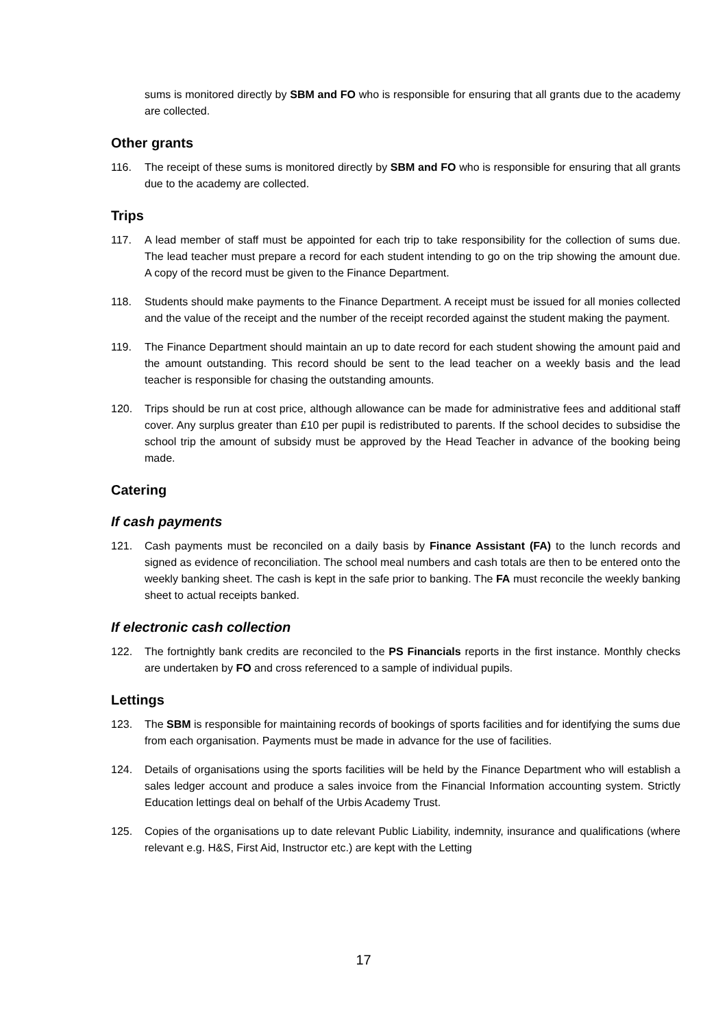sums is monitored directly by SBM and FO who is responsible for ensuring that all grants due to the academy are collected.
Other grants
116. The receipt of these sums is monitored directly by SBM and FO who is responsible for ensuring that all grants due to the academy are collected.
Trips
117. A lead member of staff must be appointed for each trip to take responsibility for the collection of sums due. The lead teacher must prepare a record for each student intending to go on the trip showing the amount due. A copy of the record must be given to the Finance Department.
118. Students should make payments to the Finance Department. A receipt must be issued for all monies collected and the value of the receipt and the number of the receipt recorded against the student making the payment.
119. The Finance Department should maintain an up to date record for each student showing the amount paid and the amount outstanding. This record should be sent to the lead teacher on a weekly basis and the lead teacher is responsible for chasing the outstanding amounts.
120. Trips should be run at cost price, although allowance can be made for administrative fees and additional staff cover. Any surplus greater than £10 per pupil is redistributed to parents. If the school decides to subsidise the school trip the amount of subsidy must be approved by the Head Teacher in advance of the booking being made.
Catering
If cash payments
121. Cash payments must be reconciled on a daily basis by Finance Assistant (FA) to the lunch records and signed as evidence of reconciliation. The school meal numbers and cash totals are then to be entered onto the weekly banking sheet. The cash is kept in the safe prior to banking. The FA must reconcile the weekly banking sheet to actual receipts banked.
If electronic cash collection
122. The fortnightly bank credits are reconciled to the PS Financials reports in the first instance. Monthly checks are undertaken by FO and cross referenced to a sample of individual pupils.
Lettings
123. The SBM is responsible for maintaining records of bookings of sports facilities and for identifying the sums due from each organisation. Payments must be made in advance for the use of facilities.
124. Details of organisations using the sports facilities will be held by the Finance Department who will establish a sales ledger account and produce a sales invoice from the Financial Information accounting system. Strictly Education lettings deal on behalf of the Urbis Academy Trust.
125. Copies of the organisations up to date relevant Public Liability, indemnity, insurance and qualifications (where relevant e.g. H&S, First Aid, Instructor etc.) are kept with the Letting
17